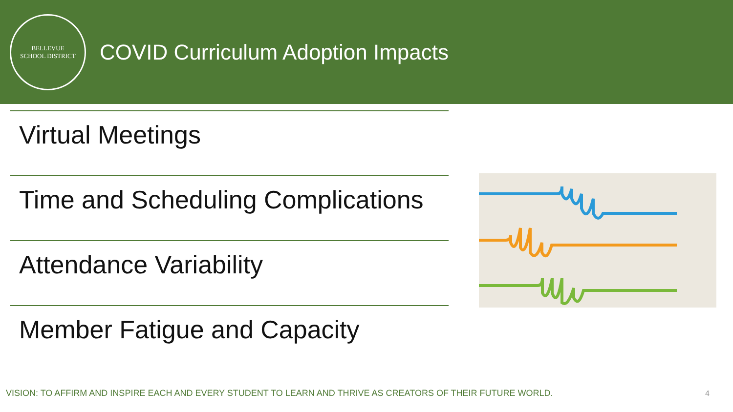BELLEVUE
SCHOOL DISTRICT
COVID Curriculum Adoption Impacts
Virtual Meetings
Time and Scheduling Complications
Attendance Variability
Member Fatigue and Capacity
VISION: TO AFFIRM AND INSPIRE EACH AND EVERY STUDENT TO LEARN AND THRIVE AS CREATORS OF THEIR FUTURE WORLD.
4